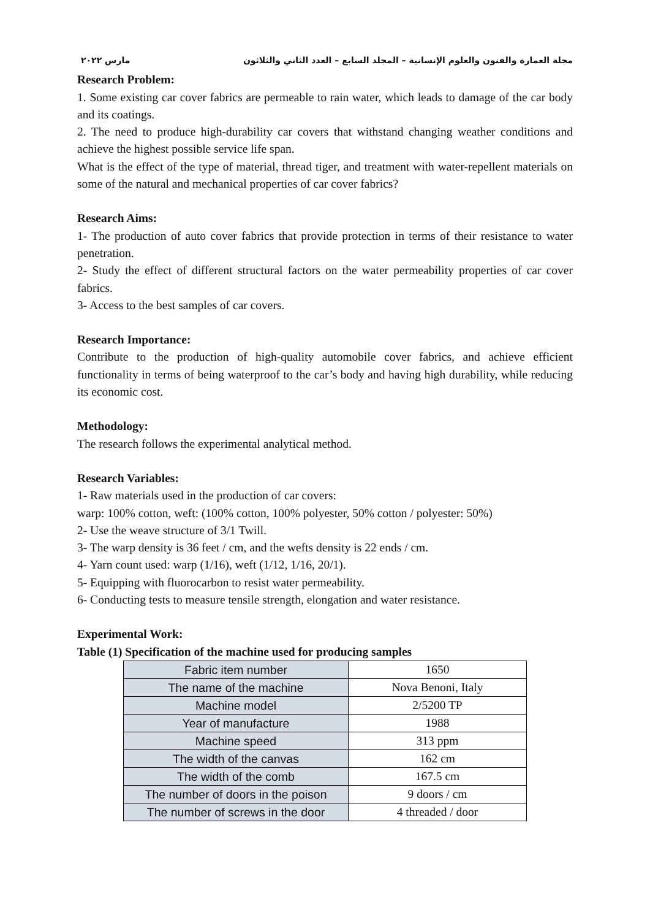مجلة العمارة والفنون والعلوم الإنسانية – المجلد السابع – العدد الثاني والثلاثون مارس ٢٠٢٢
Research Problem:
1. Some existing car cover fabrics are permeable to rain water, which leads to damage of the car body and its coatings.
2. The need to produce high-durability car covers that withstand changing weather conditions and achieve the highest possible service life span.
What is the effect of the type of material, thread tiger, and treatment with water-repellent materials on some of the natural and mechanical properties of car cover fabrics?
Research Aims:
1- The production of auto cover fabrics that provide protection in terms of their resistance to water penetration.
2- Study the effect of different structural factors on the water permeability properties of car cover fabrics.
3- Access to the best samples of car covers.
Research Importance:
Contribute to the production of high-quality automobile cover fabrics, and achieve efficient functionality in terms of being waterproof to the car’s body and having high durability, while reducing its economic cost.
Methodology:
The research follows the experimental analytical method.
Research Variables:
1- Raw materials used in the production of car covers:
warp: 100% cotton, weft: (100% cotton, 100% polyester, 50% cotton / polyester: 50%)
2- Use the weave structure of 3/1 Twill.
3- The warp density is 36 feet / cm, and the wefts density is 22 ends / cm.
4- Yarn count used: warp (1/16), weft (1/12, 1/16, 20/1).
5- Equipping with fluorocarbon to resist water permeability.
6- Conducting tests to measure tensile strength, elongation and water resistance.
Experimental Work:
Table (1) Specification of the machine used for producing samples
| Fabric item number | 1650 |
| The name of the machine | Nova Benoni, Italy |
| Machine model | 2/5200 TP |
| Year of manufacture | 1988 |
| Machine speed | 313 ppm |
| The width of the canvas | 162 cm |
| The width of the comb | 167.5 cm |
| The number of doors in the poison | 9 doors / cm |
| The number of screws in the door | 4 threaded / door |